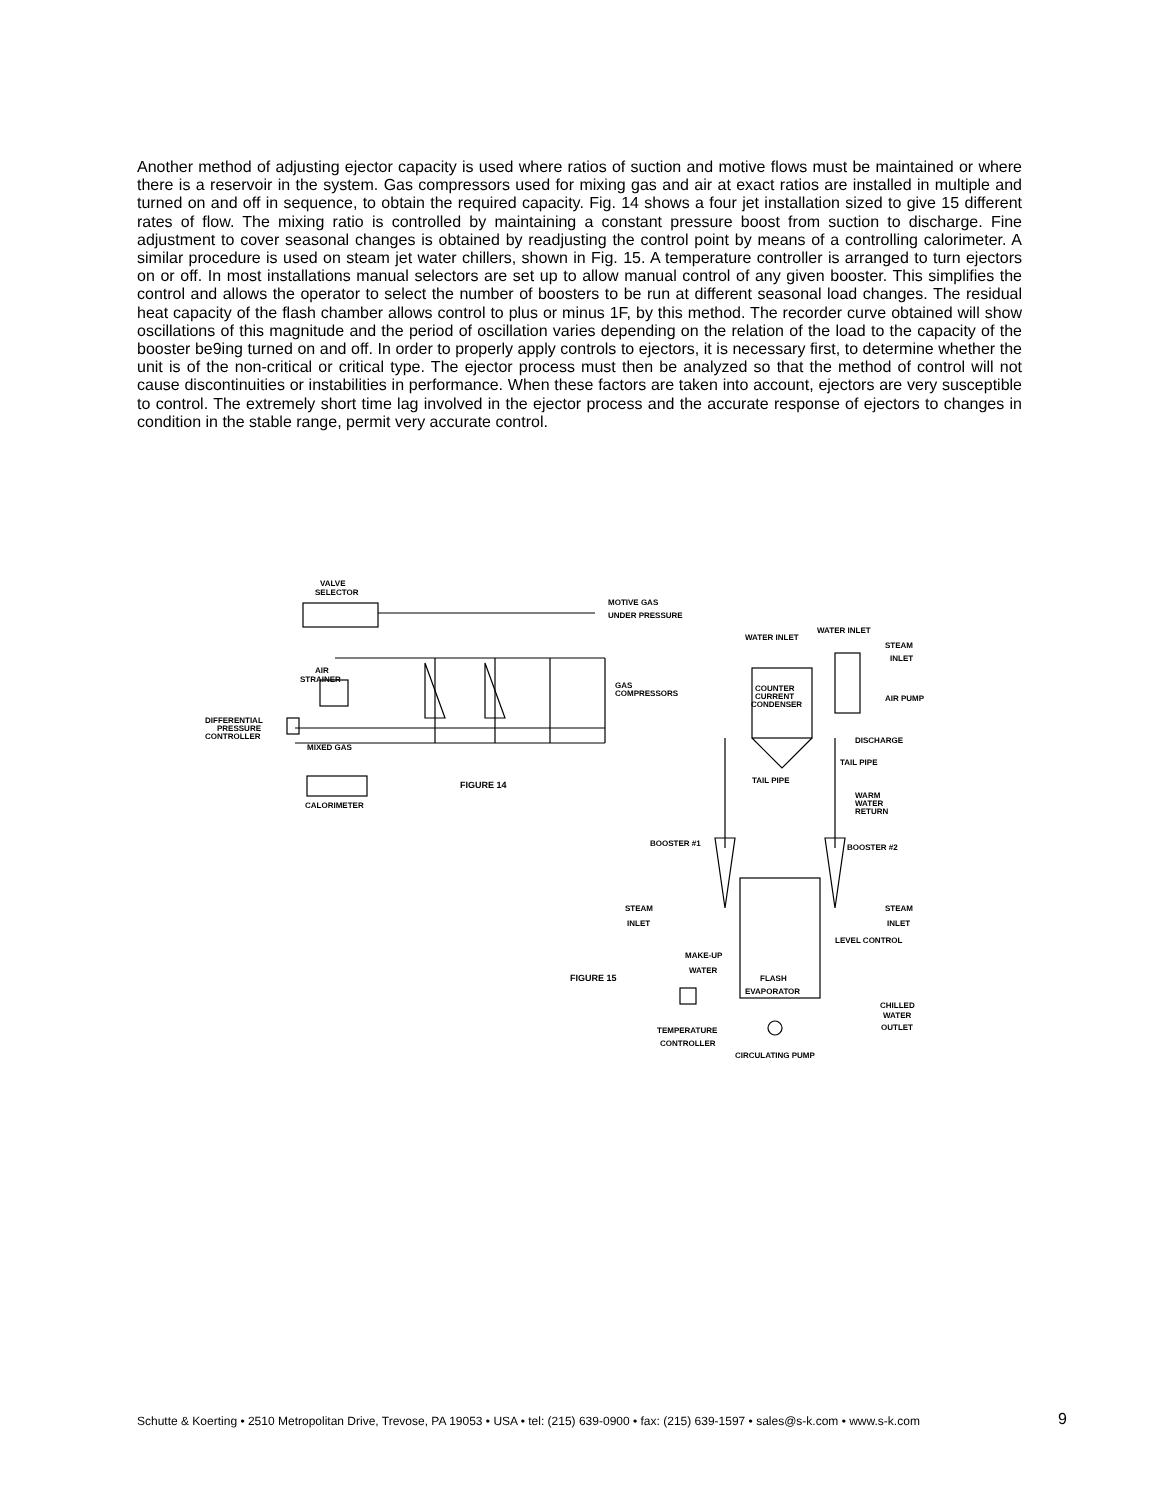Another method of adjusting ejector capacity is used where ratios of suction and motive flows must be maintained or where there is a reservoir in the system. Gas compressors used for mixing gas and air at exact ratios are installed in multiple and turned on and off in sequence, to obtain the required capacity. Fig. 14 shows a four jet installation sized to give 15 different rates of flow. The mixing ratio is controlled by maintaining a constant pressure boost from suction to discharge. Fine adjustment to cover seasonal changes is obtained by readjusting the control point by means of a controlling calorimeter. A similar procedure is used on steam jet water chillers, shown in Fig. 15. A temperature controller is arranged to turn ejectors on or off. In most installations manual selectors are set up to allow manual control of any given booster. This simplifies the control and allows the operator to select the number of boosters to be run at different seasonal load changes. The residual heat capacity of the flash chamber allows control to plus or minus 1F, by this method. The recorder curve obtained will show oscillations of this magnitude and the period of oscillation varies depending on the relation of the load to the capacity of the booster be9ing turned on and off. In order to properly apply controls to ejectors, it is necessary first, to determine whether the unit is of the non-critical or critical type. The ejector process must then be analyzed so that the method of control will not cause discontinuities or instabilities in performance. When these factors are taken into account, ejectors are very susceptible to control. The extremely short time lag involved in the ejector process and the accurate response of ejectors to changes in condition in the stable range, permit very accurate control.
VALVE
SELECTOR
MOTIVE GAS
UNDER PRESSURE
AIR
STRAINER
GAS
COMPRESSORS
DIFFERENTIAL
PRESSURE
CONTROLLER
MIXED GAS
CALORIMETER
FIGURE 14
WATER INLET
WATER INLET
STEAM
INLET
AIR PUMP
COUNTER
CURRENT
CONDENSER
DISCHARGE
TAIL PIPE
TAIL PIPE
WARM
WATER
RETURN
BOOSTER #1
BOOSTER #2
STEAM
INLET
STEAM
INLET
LEVEL CONTROL
MAKE-UP
WATER
FLASH
EVAPORATOR
FIGURE 15
CHILLED
WATER
OUTLET
TEMPERATURE
CONTROLLER
CIRCULATING PUMP
Schutte & Koerting • 2510 Metropolitan Drive, Trevose, PA 19053 • USA • tel: (215) 639-0900 • fax: (215) 639-1597 • sales@s-k.com • www.s-k.com 9